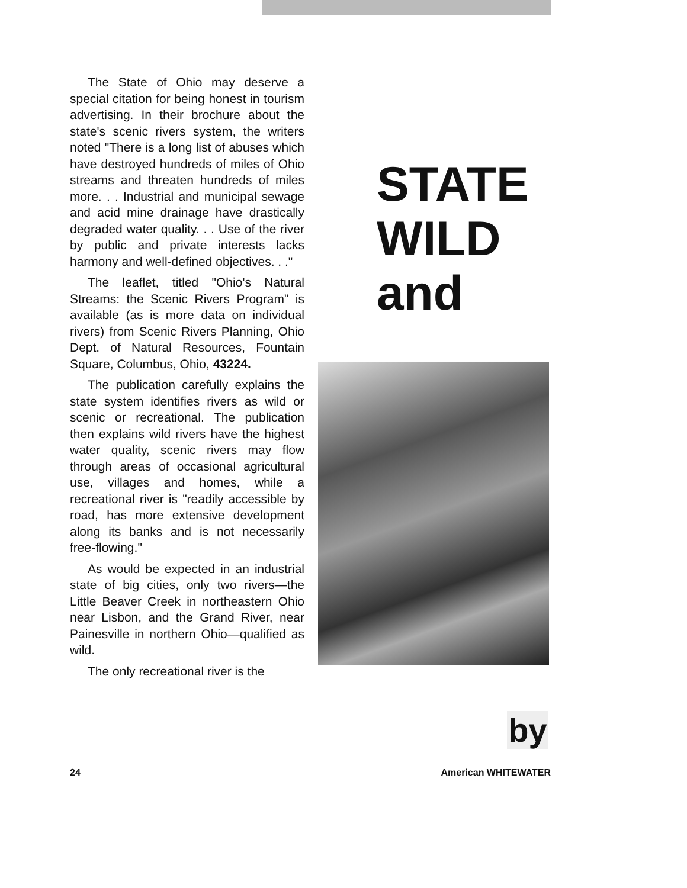The State of Ohio may deserve a special citation for being honest in tourism advertising. In their brochure about the state's scenic rivers system, the writers noted "There is a long list of abuses which have destroyed hundreds of miles of Ohio streams and threaten hundreds of miles more. . . Industrial and municipal sewage and acid mine drainage have drastically degraded water quality. . . Use of the river by public and private interests lacks harmony and well-defined objectives. . ."
The leaflet, titled "Ohio's Natural Streams: the Scenic Rivers Program" is available (as is more data on individual rivers) from Scenic Rivers Planning, Ohio Dept. of Natural Resources, Fountain Square, Columbus, Ohio, 43224.
The publication carefully explains the state system identifies rivers as wild or scenic or recreational. The publication then explains wild rivers have the highest water quality, scenic rivers may flow through areas of occasional agricultural use, villages and homes, while a recreational river is "readily accessible by road, has more extensive development along its banks and is not necessarily free-flowing."
As would be expected in an industrial state of big cities, only two rivers—the Little Beaver Creek in northeastern Ohio near Lisbon, and the Grand River, near Painesville in northern Ohio—qualified as wild.
The only recreational river is the
STATE
WILD
and
by
24 American WHITEWATER